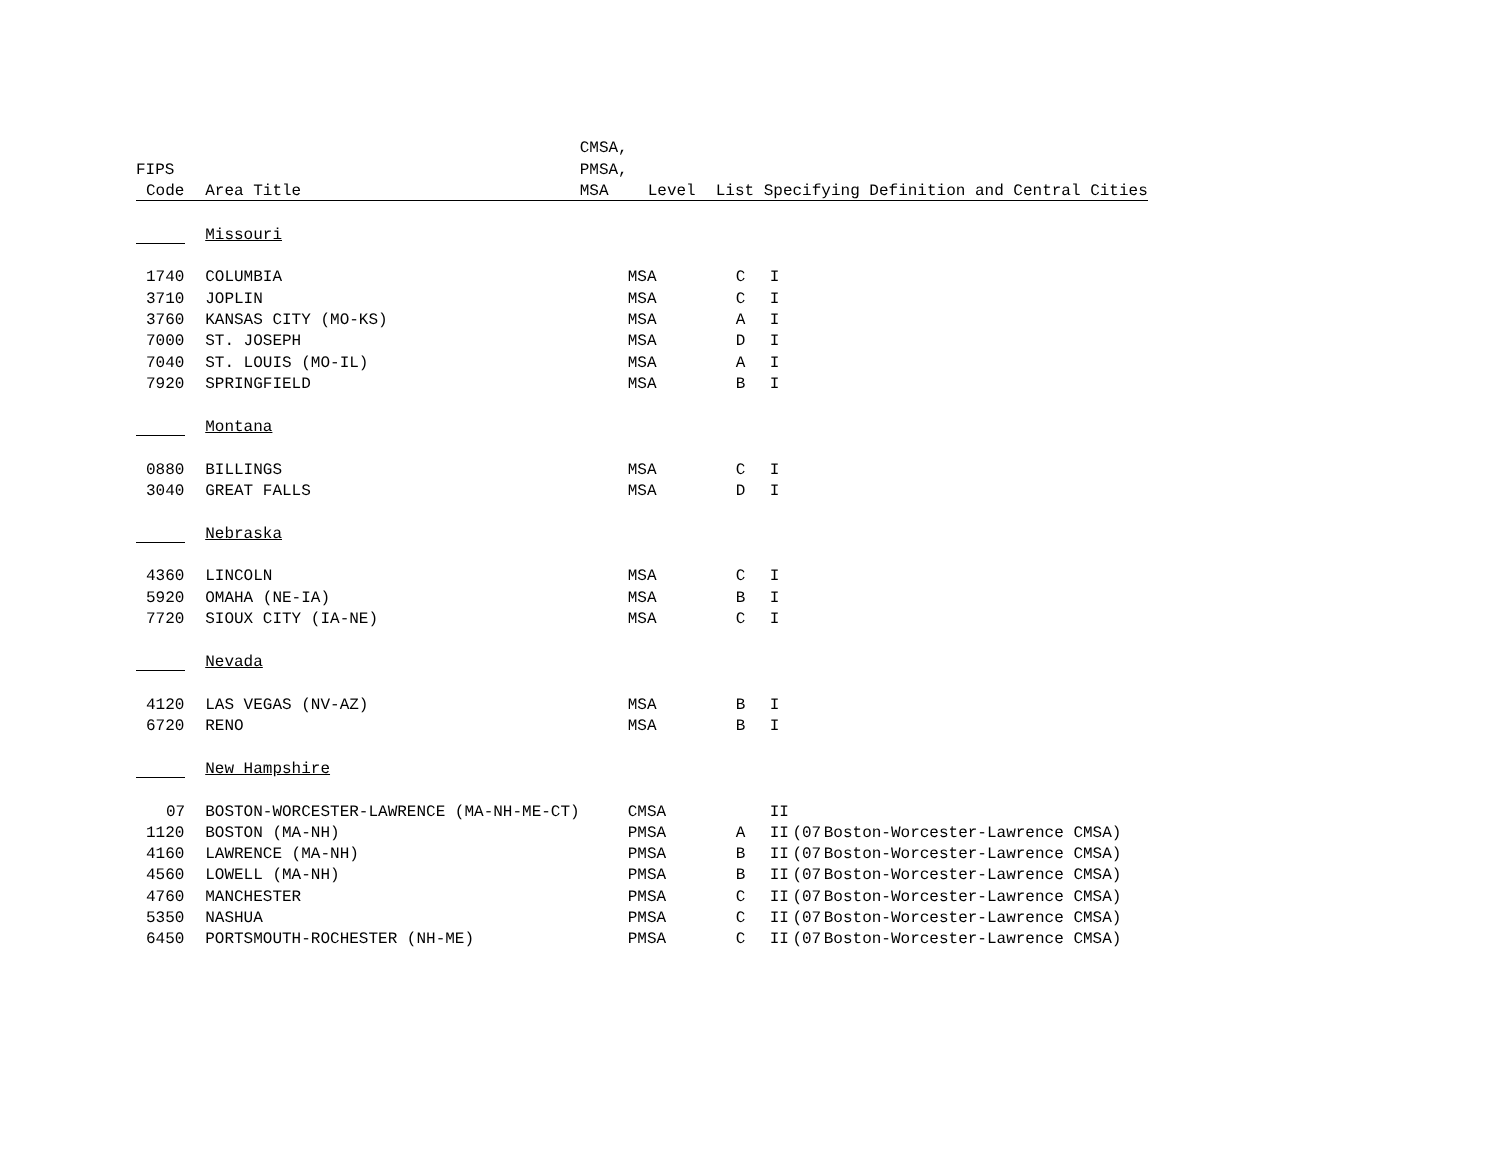| | | CMSA, | | | | | |
| --- | --- | --- | --- | --- | --- | --- | --- |
| FIPS | | PMSA, | | | | | |
| Code | Area Title | MSA | Level | List Specifying Definition and Central Cities | | | |
| | Missouri | | | | | | |
| 1740 | COLUMBIA | | MSA | C | I | | |
| 3710 | JOPLIN | | MSA | C | I | | |
| 3760 | KANSAS CITY (MO-KS) | | MSA | A | I | | |
| 7000 | ST. JOSEPH | | MSA | D | I | | |
| 7040 | ST. LOUIS (MO-IL) | | MSA | A | I | | |
| 7920 | SPRINGFIELD | | MSA | B | I | | |
| | Montana | | | | | | |
| 0880 | BILLINGS | | MSA | C | I | | |
| 3040 | GREAT FALLS | | MSA | D | I | | |
| | Nebraska | | | | | | |
| 4360 | LINCOLN | | MSA | C | I | | |
| 5920 | OMAHA (NE-IA) | | MSA | B | I | | |
| 7720 | SIOUX CITY (IA-NE) | | MSA | C | I | | |
| | Nevada | | | | | | |
| 4120 | LAS VEGAS (NV-AZ) | | MSA | B | I | | |
| 6720 | RENO | | MSA | B | I | | |
| | New Hampshire | | | | | | |
| 07 | BOSTON-WORCESTER-LAWRENCE (MA-NH-ME-CT) | | CMSA | | II | | |
| 1120 | BOSTON (MA-NH) | | PMSA | A | II | (07 | Boston-Worcester-Lawrence CMSA) |
| 4160 | LAWRENCE (MA-NH) | | PMSA | B | II | (07 | Boston-Worcester-Lawrence CMSA) |
| 4560 | LOWELL (MA-NH) | | PMSA | B | II | (07 | Boston-Worcester-Lawrence CMSA) |
| 4760 | MANCHESTER | | PMSA | C | II | (07 | Boston-Worcester-Lawrence CMSA) |
| 5350 | NASHUA | | PMSA | C | II | (07 | Boston-Worcester-Lawrence CMSA) |
| 6450 | PORTSMOUTH-ROCHESTER (NH-ME) | | PMSA | C | II | (07 | Boston-Worcester-Lawrence CMSA) |